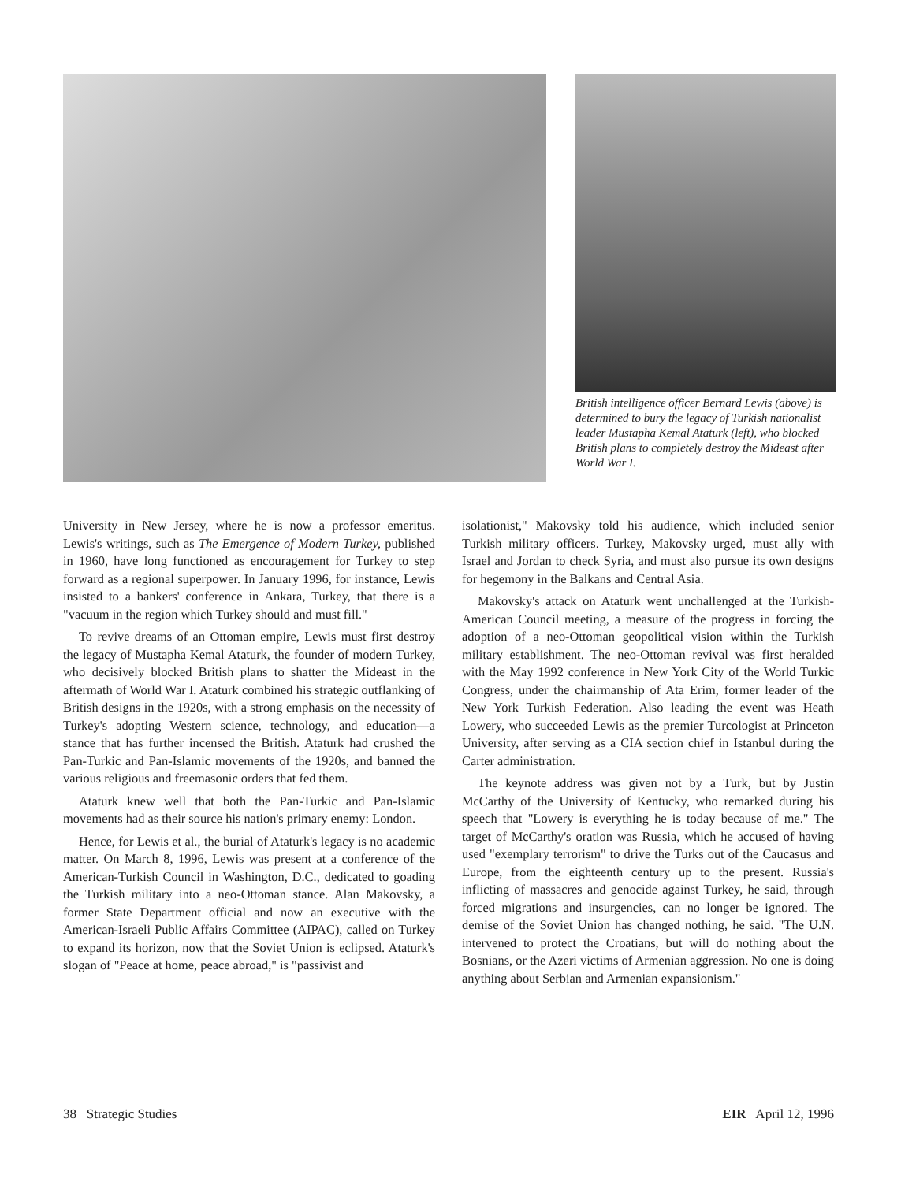British intelligence officer Bernard Lewis (above) is determined to bury the legacy of Turkish nationalist leader Mustapha Kemal Ataturk (left), who blocked British plans to completely destroy the Mideast after World War I.
University in New Jersey, where he is now a professor emeritus. Lewis's writings, such as The Emergence of Modern Turkey, published in 1960, have long functioned as encouragement for Turkey to step forward as a regional superpower. In January 1996, for instance, Lewis insisted to a bankers' conference in Ankara, Turkey, that there is a "vacuum in the region which Turkey should and must fill."
To revive dreams of an Ottoman empire, Lewis must first destroy the legacy of Mustapha Kemal Ataturk, the founder of modern Turkey, who decisively blocked British plans to shatter the Mideast in the aftermath of World War I. Ataturk combined his strategic outflanking of British designs in the 1920s, with a strong emphasis on the necessity of Turkey's adopting Western science, technology, and education—a stance that has further incensed the British. Ataturk had crushed the Pan-Turkic and Pan-Islamic movements of the 1920s, and banned the various religious and freemasonic orders that fed them.
Ataturk knew well that both the Pan-Turkic and Pan-Islamic movements had as their source his nation's primary enemy: London.
Hence, for Lewis et al., the burial of Ataturk's legacy is no academic matter. On March 8, 1996, Lewis was present at a conference of the American-Turkish Council in Washington, D.C., dedicated to goading the Turkish military into a neo-Ottoman stance. Alan Makovsky, a former State Department official and now an executive with the American-Israeli Public Affairs Committee (AIPAC), called on Turkey to expand its horizon, now that the Soviet Union is eclipsed. Ataturk's slogan of "Peace at home, peace abroad," is "passivist and
isolationist," Makovsky told his audience, which included senior Turkish military officers. Turkey, Makovsky urged, must ally with Israel and Jordan to check Syria, and must also pursue its own designs for hegemony in the Balkans and Central Asia.
Makovsky's attack on Ataturk went unchallenged at the Turkish-American Council meeting, a measure of the progress in forcing the adoption of a neo-Ottoman geopolitical vision within the Turkish military establishment. The neo-Ottoman revival was first heralded with the May 1992 conference in New York City of the World Turkic Congress, under the chairmanship of Ata Erim, former leader of the New York Turkish Federation. Also leading the event was Heath Lowery, who succeeded Lewis as the premier Turcologist at Princeton University, after serving as a CIA section chief in Istanbul during the Carter administration.
The keynote address was given not by a Turk, but by Justin McCarthy of the University of Kentucky, who remarked during his speech that "Lowery is everything he is today because of me." The target of McCarthy's oration was Russia, which he accused of having used "exemplary terrorism" to drive the Turks out of the Caucasus and Europe, from the eighteenth century up to the present. Russia's inflicting of massacres and genocide against Turkey, he said, through forced migrations and insurgencies, can no longer be ignored. The demise of the Soviet Union has changed nothing, he said. "The U.N. intervened to protect the Croatians, but will do nothing about the Bosnians, or the Azeri victims of Armenian aggression. No one is doing anything about Serbian and Armenian expansionism."
38 Strategic Studies EIR April 12, 1996